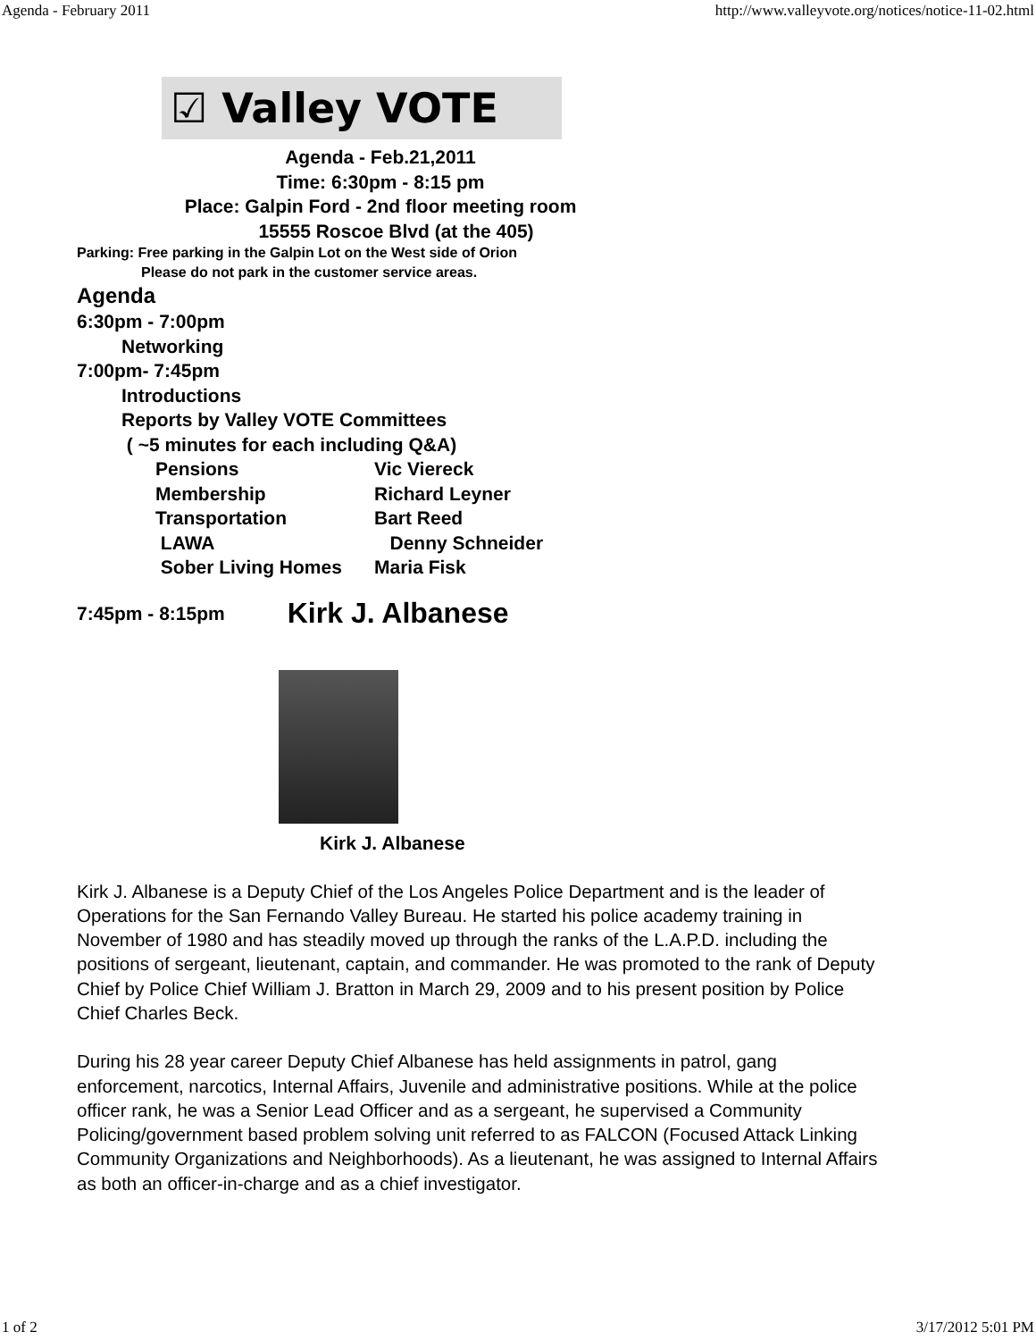Agenda - February 2011 http://www.valleyvote.org/notices/notice-11-02.html
☑ Valley VOTE
Agenda - Feb.21,2011
Time: 6:30pm - 8:15 pm
Place: Galpin Ford - 2nd floor meeting room
15555 Roscoe Blvd (at the 405)
Parking: Free parking in the Galpin Lot on the West side of Orion
Please do not park in the customer service areas.
Agenda
6:30pm - 7:00pm
Networking
7:00pm- 7:45pm
Introductions
Reports by Valley VOTE Committees
( ~5 minutes for each including Q&A)
Pensions Vic Viereck
Membership Richard Leyner
Transportation Bart Reed
LAWA Denny Schneider
Sober Living Homes Maria Fisk
7:45pm - 8:15pm Kirk J. Albanese
Kirk J. Albanese
Kirk J. Albanese is a Deputy Chief of the Los Angeles Police Department and is the leader of Operations for the San Fernando Valley Bureau. He started his police academy training in November of 1980 and has steadily moved up through the ranks of the L.A.P.D. including the positions of sergeant, lieutenant, captain, and commander. He was promoted to the rank of Deputy Chief by Police Chief William J. Bratton in March 29, 2009 and to his present position by Police Chief Charles Beck.
During his 28 year career Deputy Chief Albanese has held assignments in patrol, gang enforcement, narcotics, Internal Affairs, Juvenile and administrative positions. While at the police officer rank, he was a Senior Lead Officer and as a sergeant, he supervised a Community Policing/government based problem solving unit referred to as FALCON (Focused Attack Linking Community Organizations and Neighborhoods). As a lieutenant, he was assigned to Internal Affairs as both an officer-in-charge and as a chief investigator.
1 of 2 3/17/2012 5:01 PM